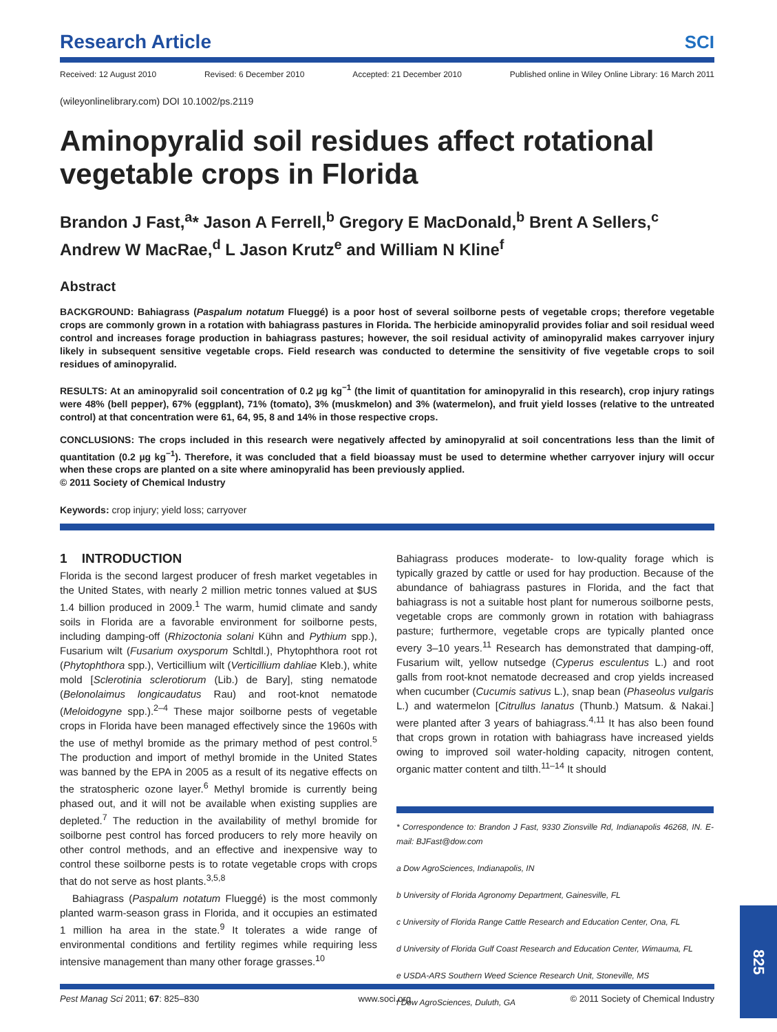Research Article
SCI
Received: 12 August 2010 Revised: 6 December 2010 Accepted: 21 December 2010 Published online in Wiley Online Library: 16 March 2011
(wileyonlinelibrary.com) DOI 10.1002/ps.2119
Aminopyralid soil residues affect rotational vegetable crops in Florida
Brandon J Fast,<sup>a</sup>* Jason A Ferrell,<sup>b</sup> Gregory E MacDonald,<sup>b</sup> Brent A Sellers,<sup>c</sup> Andrew W MacRae,<sup>d</sup> L Jason Krutz<sup>e</sup> and William N Kline<sup>f</sup>
Abstract
BACKGROUND: Bahiagrass (Paspalum notatum Flueggé) is a poor host of several soilborne pests of vegetable crops; therefore vegetable crops are commonly grown in a rotation with bahiagrass pastures in Florida. The herbicide aminopyralid provides foliar and soil residual weed control and increases forage production in bahiagrass pastures; however, the soil residual activity of aminopyralid makes carryover injury likely in subsequent sensitive vegetable crops. Field research was conducted to determine the sensitivity of five vegetable crops to soil residues of aminopyralid.
RESULTS: At an aminopyralid soil concentration of 0.2 µg kg<sup>−1</sup> (the limit of quantitation for aminopyralid in this research), crop injury ratings were 48% (bell pepper), 67% (eggplant), 71% (tomato), 3% (muskmelon) and 3% (watermelon), and fruit yield losses (relative to the untreated control) at that concentration were 61, 64, 95, 8 and 14% in those respective crops.
CONCLUSIONS: The crops included in this research were negatively affected by aminopyralid at soil concentrations less than the limit of quantitation (0.2 µg kg<sup>−1</sup>). Therefore, it was concluded that a field bioassay must be used to determine whether carryover injury will occur when these crops are planted on a site where aminopyralid has been previously applied.
© 2011 Society of Chemical Industry
Keywords: crop injury; yield loss; carryover
1 INTRODUCTION
Florida is the second largest producer of fresh market vegetables in the United States, with nearly 2 million metric tonnes valued at $US 1.4 billion produced in 2009.<sup>1</sup> The warm, humid climate and sandy soils in Florida are a favorable environment for soilborne pests, including damping-off (Rhizoctonia solani Kühn and Pythium spp.), Fusarium wilt (Fusarium oxysporum Schltdl.), Phytophthora root rot (Phytophthora spp.), Verticillium wilt (Verticillium dahliae Kleb.), white mold [Sclerotinia sclerotiorum (Lib.) de Bary], sting nematode (Belonolaimus longicaudatus Rau) and root-knot nematode (Meloidogyne spp.).<sup>2–4</sup> These major soilborne pests of vegetable crops in Florida have been managed effectively since the 1960s with the use of methyl bromide as the primary method of pest control.<sup>5</sup> The production and import of methyl bromide in the United States was banned by the EPA in 2005 as a result of its negative effects on the stratospheric ozone layer.<sup>6</sup> Methyl bromide is currently being phased out, and it will not be available when existing supplies are depleted.<sup>7</sup> The reduction in the availability of methyl bromide for soilborne pest control has forced producers to rely more heavily on other control methods, and an effective and inexpensive way to control these soilborne pests is to rotate vegetable crops with crops that do not serve as host plants.<sup>3,5,8</sup>
Bahiagrass (Paspalum notatum Flueggé) is the most commonly planted warm-season grass in Florida, and it occupies an estimated 1 million ha area in the state.<sup>9</sup> It tolerates a wide range of environmental conditions and fertility regimes while requiring less intensive management than many other forage grasses.<sup>10</sup>
Bahiagrass produces moderate- to low-quality forage which is typically grazed by cattle or used for hay production. Because of the abundance of bahiagrass pastures in Florida, and the fact that bahiagrass is not a suitable host plant for numerous soilborne pests, vegetable crops are commonly grown in rotation with bahiagrass pasture; furthermore, vegetable crops are typically planted once every 3–10 years.<sup>11</sup> Research has demonstrated that damping-off, Fusarium wilt, yellow nutsedge (Cyperus esculentus L.) and root galls from root-knot nematode decreased and crop yields increased when cucumber (Cucumis sativus L.), snap bean (Phaseolus vulgaris L.) and watermelon [Citrullus lanatus (Thunb.) Matsum. & Nakai.] were planted after 3 years of bahiagrass.<sup>4,11</sup> It has also been found that crops grown in rotation with bahiagrass have increased yields owing to improved soil water-holding capacity, nitrogen content, organic matter content and tilth.<sup>11–14</sup> It should
* Correspondence to: Brandon J Fast, 9330 Zionsville Rd, Indianapolis 46268, IN. E-mail: BJFast@dow.com
a Dow AgroSciences, Indianapolis, IN
b University of Florida Agronomy Department, Gainesville, FL
c University of Florida Range Cattle Research and Education Center, Ona, FL
d University of Florida Gulf Coast Research and Education Center, Wimauma, FL
e USDA-ARS Southern Weed Science Research Unit, Stoneville, MS
f Dow AgroSciences, Duluth, GA
Pest Manag Sci 2011; 67: 825–830 www.soci.org © 2011 Society of Chemical Industry
825